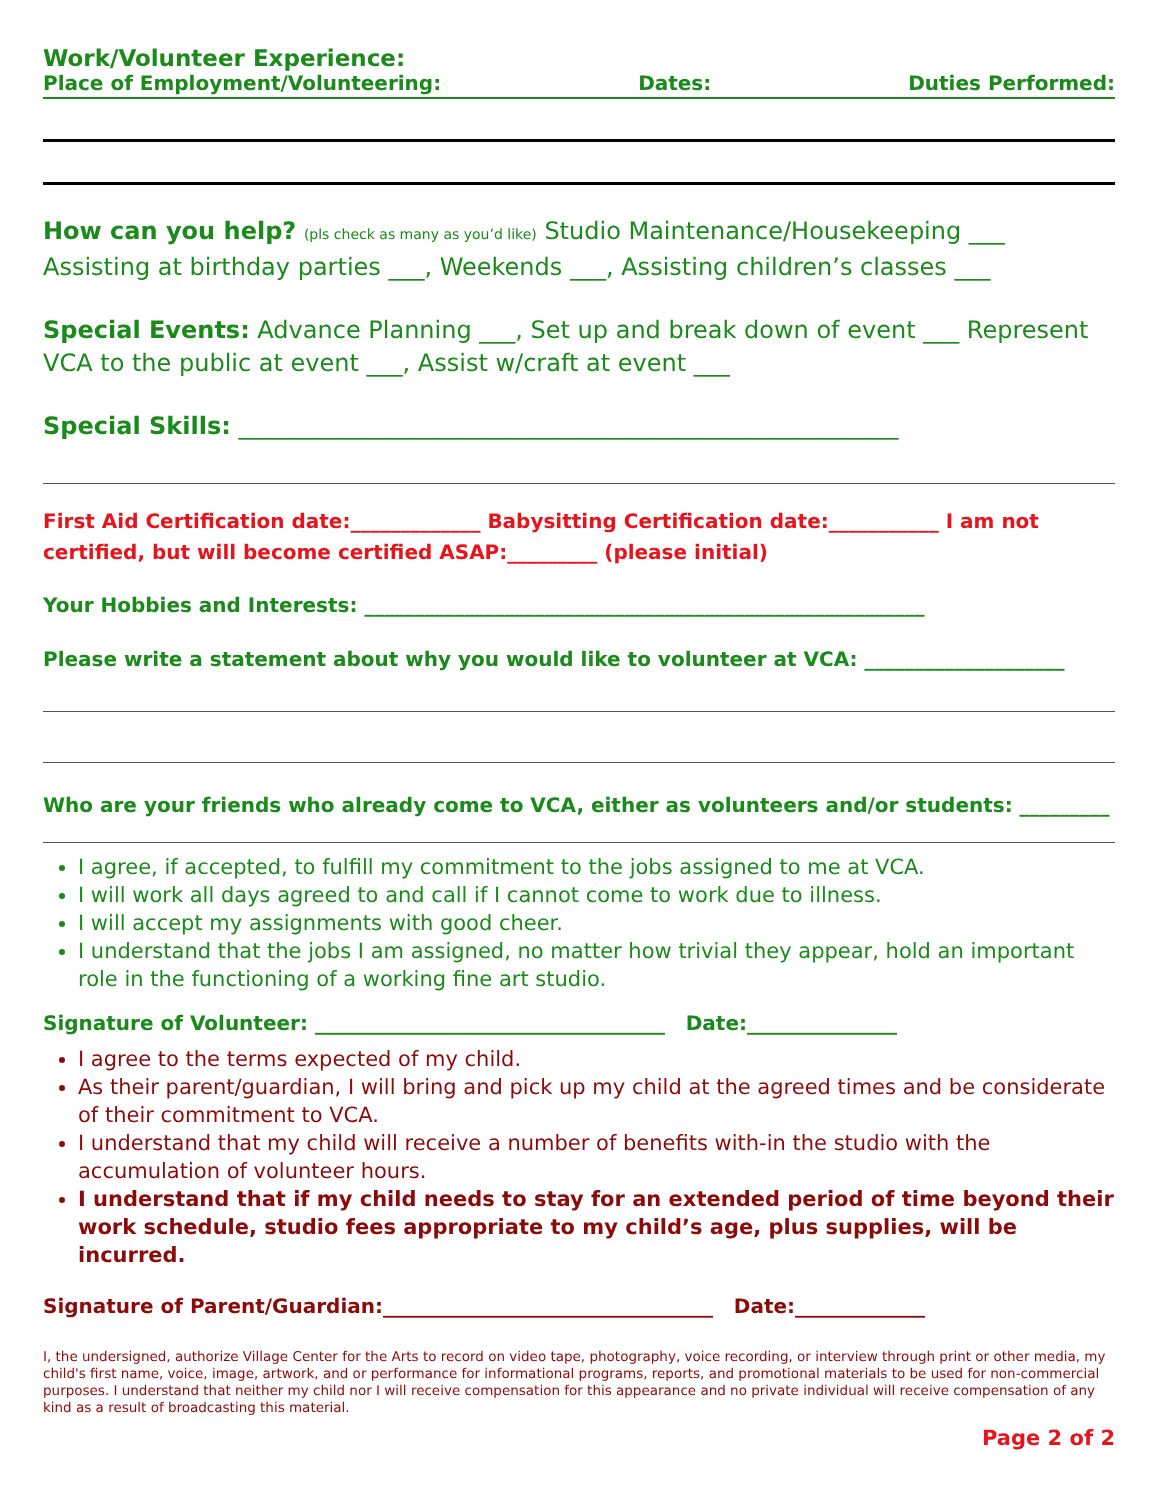Work/Volunteer Experience:
Place of Employment/Volunteering: Dates: Duties Performed:
How can you help? (pls check as many as you’d like) Studio Maintenance/Housekeeping ___ Assisting at birthday parties ___, Weekends ___, Assisting children’s classes ___
Special Events: Advance Planning ___, Set up and break down of event ___ Represent VCA to the public at event ___, Assist w/craft at event ___
Special Skills: _______________________________________________________
First Aid Certification date:_____________ Babysitting Certification date:___________ I am not certified, but will become certified ASAP:_________ (please initial)
Your Hobbies and Interests: ________________________________________________________
Please write a statement about why you would like to volunteer at VCA: ____________________
Who are your friends who already come to VCA, either as volunteers and/or students: _________
I agree, if accepted, to fulfill my commitment to the jobs assigned to me at VCA.
I will work all days agreed to and call if I cannot come to work due to illness.
I will accept my assignments with good cheer.
I understand that the jobs I am assigned, no matter how trivial they appear, hold an important role in the functioning of a working fine art studio.
Signature of Volunteer: ___________________________________ Date:_______________
I agree to the terms expected of my child.
As their parent/guardian, I will bring and pick up my child at the agreed times and be considerate of their commitment to VCA.
I understand that my child will receive a number of benefits with-in the studio with the accumulation of volunteer hours.
I understand that if my child needs to stay for an extended period of time beyond their work schedule, studio fees appropriate to my child’s age, plus supplies, will be incurred.
Signature of Parent/Guardian:_________________________________ Date:_____________
I, the undersigned, authorize Village Center for the Arts to record on video tape, photography, voice recording, or interview through print or other media, my child's first name, voice, image, artwork, and or performance for informational programs, reports, and promotional materials to be used for non-commercial purposes. I understand that neither my child nor I will receive compensation for this appearance and no private individual will receive compensation of any kind as a result of broadcasting this material.
Page 2 of 2